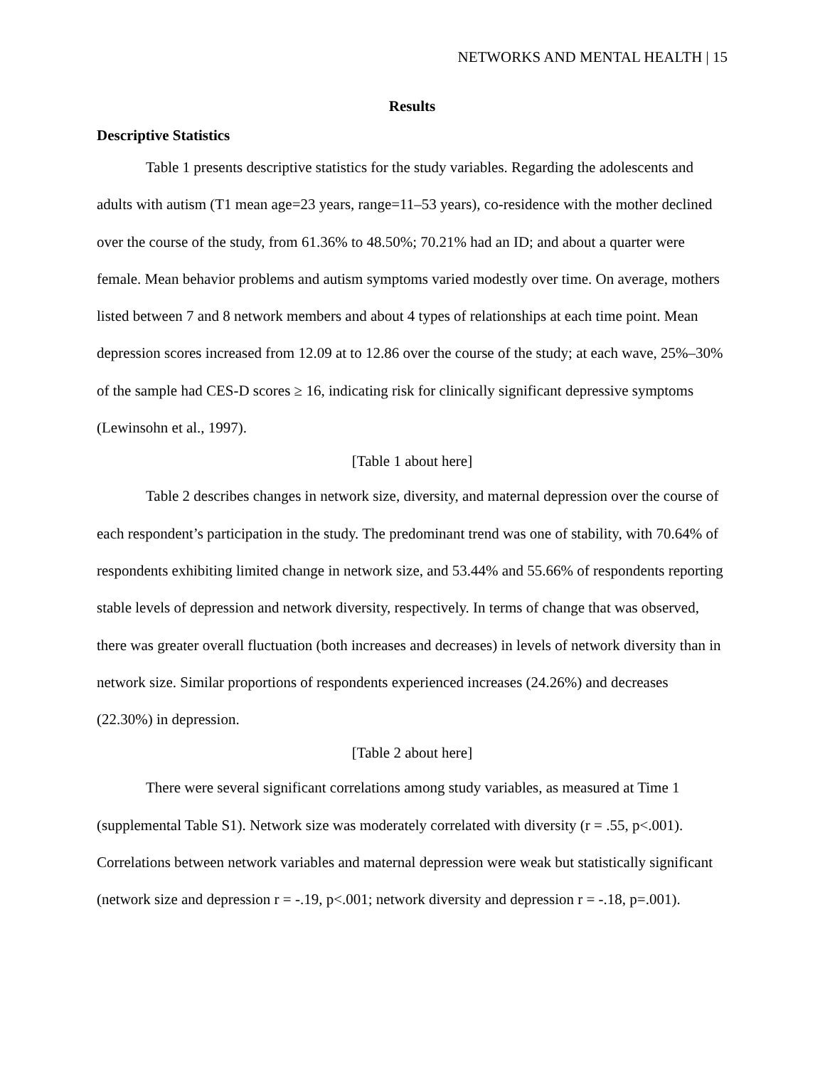NETWORKS AND MENTAL HEALTH | 15
Results
Descriptive Statistics
Table 1 presents descriptive statistics for the study variables. Regarding the adolescents and adults with autism (T1 mean age=23 years, range=11–53 years), co-residence with the mother declined over the course of the study, from 61.36% to 48.50%; 70.21% had an ID; and about a quarter were female. Mean behavior problems and autism symptoms varied modestly over time. On average, mothers listed between 7 and 8 network members and about 4 types of relationships at each time point. Mean depression scores increased from 12.09 at to 12.86 over the course of the study; at each wave, 25%–30% of the sample had CES-D scores ≥ 16, indicating risk for clinically significant depressive symptoms (Lewinsohn et al., 1997).
[Table 1 about here]
Table 2 describes changes in network size, diversity, and maternal depression over the course of each respondent’s participation in the study. The predominant trend was one of stability, with 70.64% of respondents exhibiting limited change in network size, and 53.44% and 55.66% of respondents reporting stable levels of depression and network diversity, respectively. In terms of change that was observed, there was greater overall fluctuation (both increases and decreases) in levels of network diversity than in network size. Similar proportions of respondents experienced increases (24.26%) and decreases (22.30%) in depression.
[Table 2 about here]
There were several significant correlations among study variables, as measured at Time 1 (supplemental Table S1). Network size was moderately correlated with diversity (r = .55, p<.001). Correlations between network variables and maternal depression were weak but statistically significant (network size and depression r = -.19, p<.001; network diversity and depression r = -.18, p=.001).